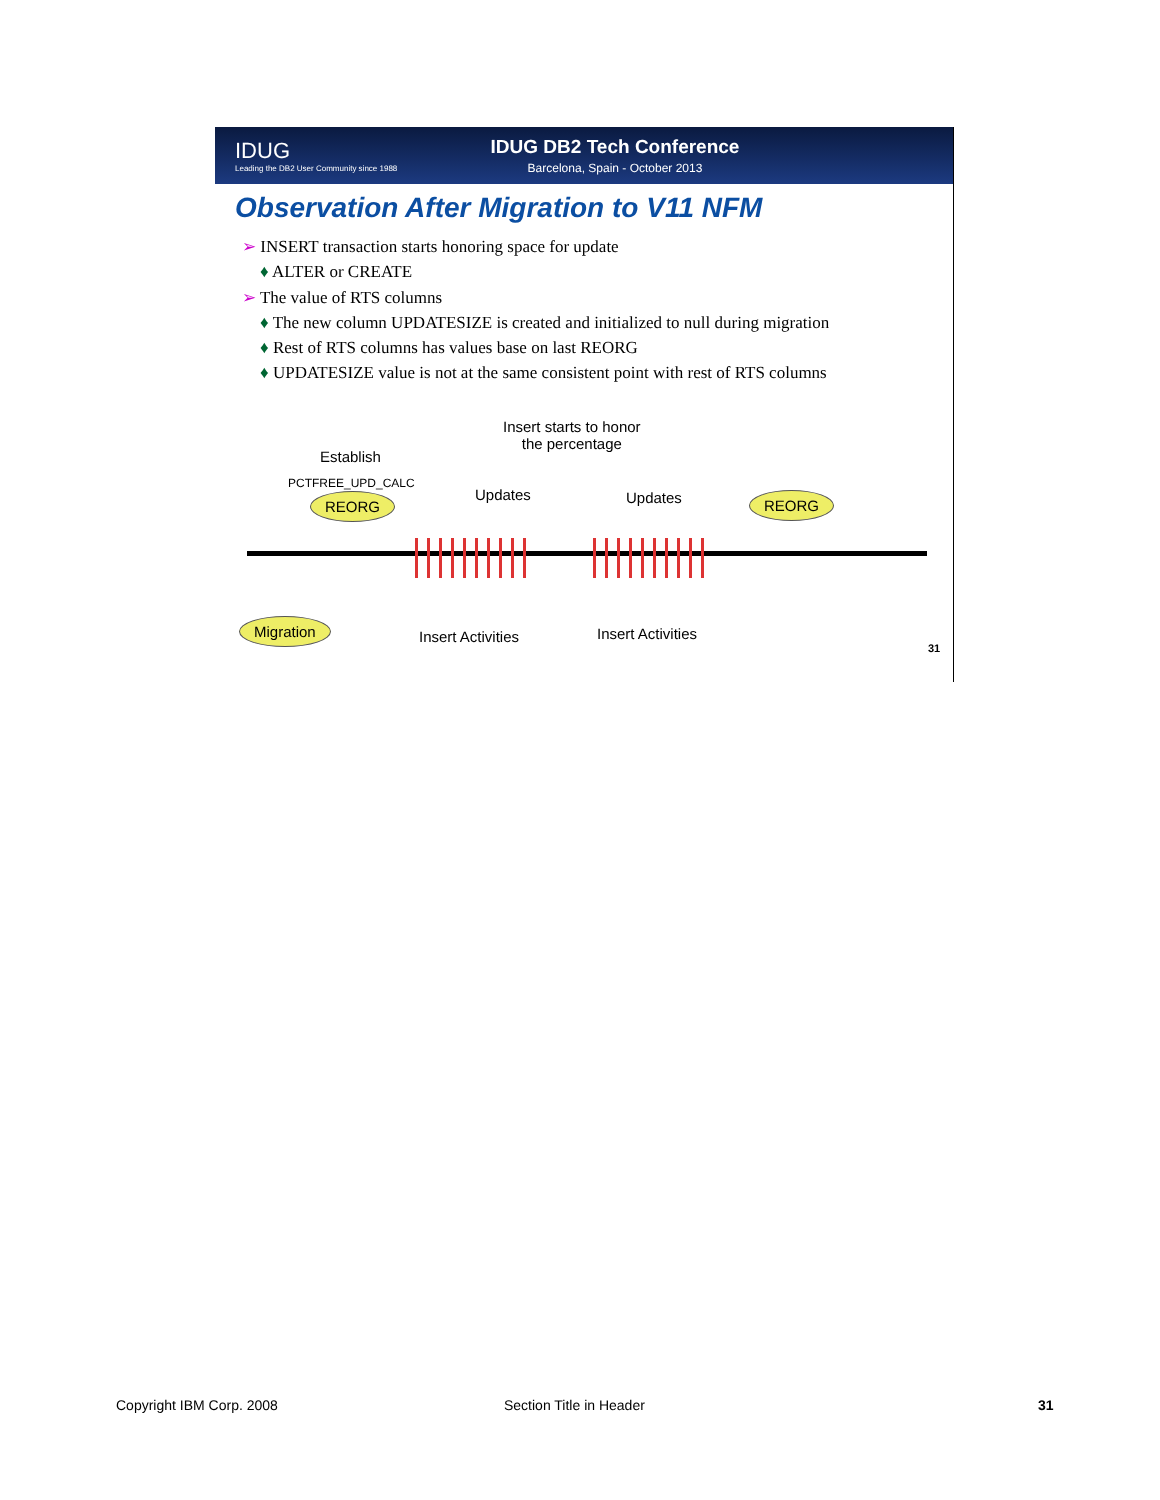IDUG
Leading the DB2 User Community since 1988
IDUG DB2 Tech Conference
Barcelona, Spain - October 2013
Observation After Migration to V11 NFM
➢ INSERT transaction starts honoring space for update
♦ ALTER or CREATE
➢ The value of RTS columns
♦ The new column UPDATESIZE is created and initialized to null during migration
♦ Rest of RTS columns has values base on last REORG
♦ UPDATESIZE value is not at the same consistent point with rest of RTS columns
Insert starts to honor
the percentage
Establish
PCTFREE_UPD_CALC
Updates Updates
REORG REORG
Migration
Insert Activities Insert Activities
31
Copyright IBM Corp. 2008 Section Title in Header 31